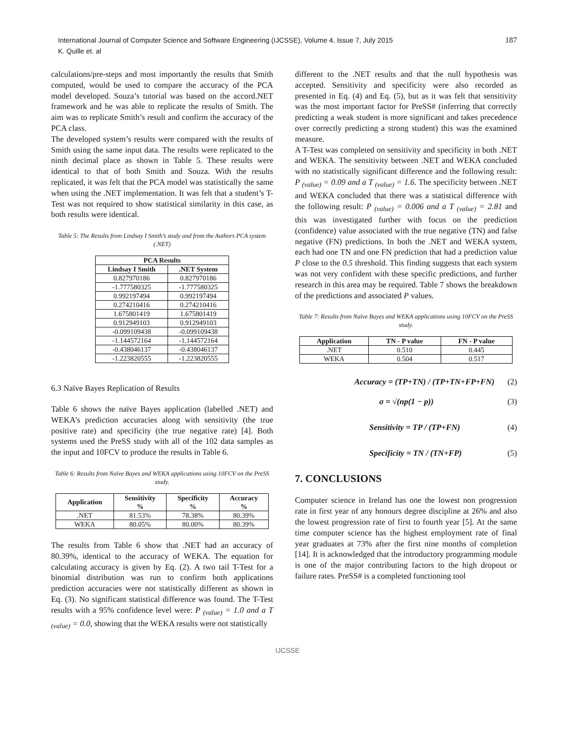International Journal of Computer Science and Software Engineering (IJCSSE), Volume 4, Issue 7, July 2015
K. Quille et. al
187
calculations/pre-steps and most importantly the results that Smith computed, would be used to compare the accuracy of the PCA model developed. Souza’s tutorial was based on the accord.NET framework and he was able to replicate the results of Smith. The aim was to replicate Smith’s result and confirm the accuracy of the PCA class.
The developed system’s results were compared with the results of Smith using the same input data. The results were replicated to the ninth decimal place as shown in Table 5. These results were identical to that of both Smith and Souza. With the results replicated, it was felt that the PCA model was statistically the same when using the .NET implementation. It was felt that a student’s T-Test was not required to show statistical similarity in this case, as both results were identical.
Table 5: The Results from Lindsay I Smith’s study and from the Authors PCA system (.NET)
| PCA Results | |
| --- | --- |
| Lindsay I Smith | .NET System |
| 0.827970186 | 0.827970186 |
| -1.777580325 | -1.777580325 |
| 0.992197494 | 0.992197494 |
| 0.274210416 | 0.274210416 |
| 1.675801419 | 1.675801419 |
| 0.912949103 | 0.912949103 |
| -0.099109438 | -0.099109438 |
| -1.144572164 | -1.144572164 |
| -0.438046137 | -0.438046137 |
| -1.223820555 | -1.223820555 |
6.3 Naïve Bayes Replication of Results
Table 6 shows the naïve Bayes application (labelled .NET) and WEKA’s prediction accuracies along with sensitivity (the true positive rate) and specificity (the true negative rate) [4]. Both systems used the PreSS study with all of the 102 data samples as the input and 10FCV to produce the results in Table 6.
Table 6: Results from Naïve Bayes and WEKA applications using 10FCV on the PreSS study.
| Application | Sensitivity % | Specificity % | Accuracy % |
| --- | --- | --- | --- |
| .NET | 81.53% | 78.38% | 80.39% |
| WEKA | 80.05% | 80.00% | 80.39% |
The results from Table 6 show that .NET had an accuracy of 80.39%, identical to the accuracy of WEKA. The equation for calculating accuracy is given by Eq. (2). A two tail T-Test for a binomial distribution was run to confirm both applications prediction accuracies were not statistically different as shown in Eq. (3). No significant statistical difference was found. The T-Test results with a 95% confidence level were: P <sub>(value)</sub> = 1.0 and a T <sub>(value)</sub> = 0.0, showing that the WEKA results were not statistically
different to the .NET results and that the null hypothesis was accepted. Sensitivity and specificity were also recorded as presented in Eq. (4) and Eq. (5), but as it was felt that sensitivity was the most important factor for PreSS# (inferring that correctly predicting a weak student is more significant and takes precedence over correctly predicting a strong student) this was the examined measure.
A T-Test was completed on sensitivity and specificity in both .NET and WEKA. The sensitivity between .NET and WEKA concluded with no statistically significant difference and the following result: P <sub>(value)</sub> = 0.09 and a T <sub>(value)</sub> = 1.6. The specificity between .NET and WEKA concluded that there was a statistical difference with the following result: P <sub>(value)</sub> = 0.006 and a T <sub>(value)</sub> = 2.81 and this was investigated further with focus on the prediction (confidence) value associated with the true negative (TN) and false negative (FN) predictions. In both the .NET and WEKA system, each had one TN and one FN prediction that had a prediction value P close to the 0.5 threshold. This finding suggests that each system was not very confident with these specific predictions, and further research in this area may be required. Table 7 shows the breakdown of the predictions and associated P values.
Table 7: Results from Naïve Bayes and WEKA applications using 10FCV on the PreSS study.
| Application | TN - P value | FN - P value |
| --- | --- | --- |
| .NET | 0.510 | 0.445 |
| WEKA | 0.504 | 0.517 |
Accuracy = (TP+TN) / (TP+TN+FP+FN) (2)
σ = √(np(1 − p)) (3)
Sensitivity = TP / (TP+FN) (4)
Specificity = TN / (TN+FP) (5)
7. CONCLUSIONS
Computer science in Ireland has one the lowest non progression rate in first year of any honours degree discipline at 26% and also the lowest progression rate of first to fourth year [5]. At the same time computer science has the highest employment rate of final year graduates at 73% after the first nine months of completion [14]. It is acknowledged that the introductory programming module is one of the major contributing factors to the high dropout or failure rates. PreSS# is a completed functioning tool
IJCSSE